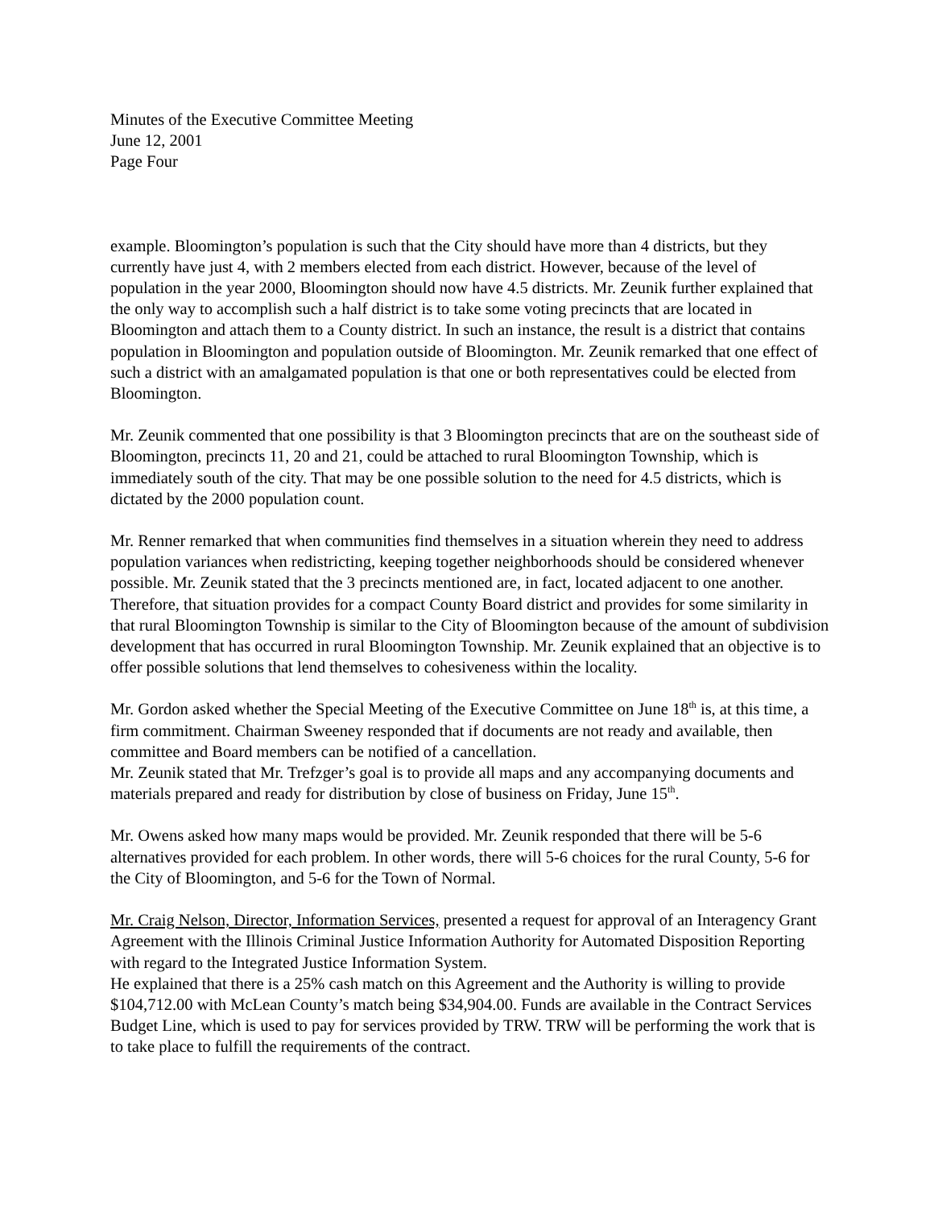Minutes of the Executive Committee Meeting
June 12, 2001
Page Four
example. Bloomington’s population is such that the City should have more than 4 districts, but they currently have just 4, with 2 members elected from each district. However, because of the level of population in the year 2000, Bloomington should now have 4.5 districts. Mr. Zeunik further explained that the only way to accomplish such a half district is to take some voting precincts that are located in Bloomington and attach them to a County district. In such an instance, the result is a district that contains population in Bloomington and population outside of Bloomington. Mr. Zeunik remarked that one effect of such a district with an amalgamated population is that one or both representatives could be elected from Bloomington.
Mr. Zeunik commented that one possibility is that 3 Bloomington precincts that are on the southeast side of Bloomington, precincts 11, 20 and 21, could be attached to rural Bloomington Township, which is immediately south of the city. That may be one possible solution to the need for 4.5 districts, which is dictated by the 2000 population count.
Mr. Renner remarked that when communities find themselves in a situation wherein they need to address population variances when redistricting, keeping together neighborhoods should be considered whenever possible. Mr. Zeunik stated that the 3 precincts mentioned are, in fact, located adjacent to one another. Therefore, that situation provides for a compact County Board district and provides for some similarity in that rural Bloomington Township is similar to the City of Bloomington because of the amount of subdivision development that has occurred in rural Bloomington Township. Mr. Zeunik explained that an objective is to offer possible solutions that lend themselves to cohesiveness within the locality.
Mr. Gordon asked whether the Special Meeting of the Executive Committee on June 18<sup>th</sup> is, at this time, a firm commitment. Chairman Sweeney responded that if documents are not ready and available, then committee and Board members can be notified of a cancellation.
Mr. Zeunik stated that Mr. Trefzger’s goal is to provide all maps and any accompanying documents and materials prepared and ready for distribution by close of business on Friday, June 15<sup>th</sup>.
Mr. Owens asked how many maps would be provided. Mr. Zeunik responded that there will be 5-6 alternatives provided for each problem. In other words, there will 5-6 choices for the rural County, 5-6 for the City of Bloomington, and 5-6 for the Town of Normal.
Mr. Craig Nelson, Director, Information Services, presented a request for approval of an Interagency Grant Agreement with the Illinois Criminal Justice Information Authority for Automated Disposition Reporting with regard to the Integrated Justice Information System.
He explained that there is a 25% cash match on this Agreement and the Authority is willing to provide $104,712.00 with McLean County’s match being $34,904.00. Funds are available in the Contract Services Budget Line, which is used to pay for services provided by TRW. TRW will be performing the work that is to take place to fulfill the requirements of the contract.